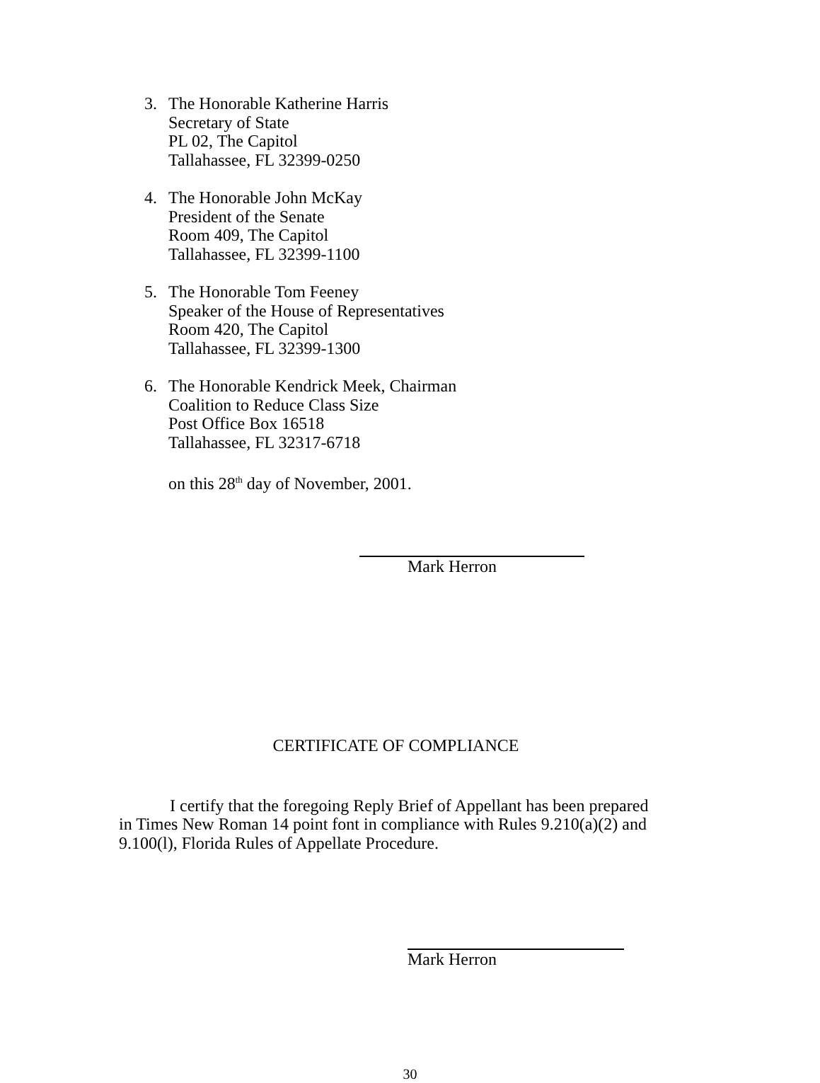3. The Honorable Katherine Harris
Secretary of State
PL 02, The Capitol
Tallahassee, FL 32399-0250
4. The Honorable John McKay
President of the Senate
Room 409, The Capitol
Tallahassee, FL 32399-1100
5. The Honorable Tom Feeney
Speaker of the House of Representatives
Room 420, The Capitol
Tallahassee, FL 32399-1300
6. The Honorable Kendrick Meek, Chairman
Coalition to Reduce Class Size
Post Office Box 16518
Tallahassee, FL 32317-6718
on this 28<sup>th</sup> day of November, 2001.
Mark Herron
CERTIFICATE OF COMPLIANCE
I certify that the foregoing Reply Brief of Appellant has been prepared in Times New Roman 14 point font in compliance with Rules 9.210(a)(2) and 9.100(l), Florida Rules of Appellate Procedure.
Mark Herron
30